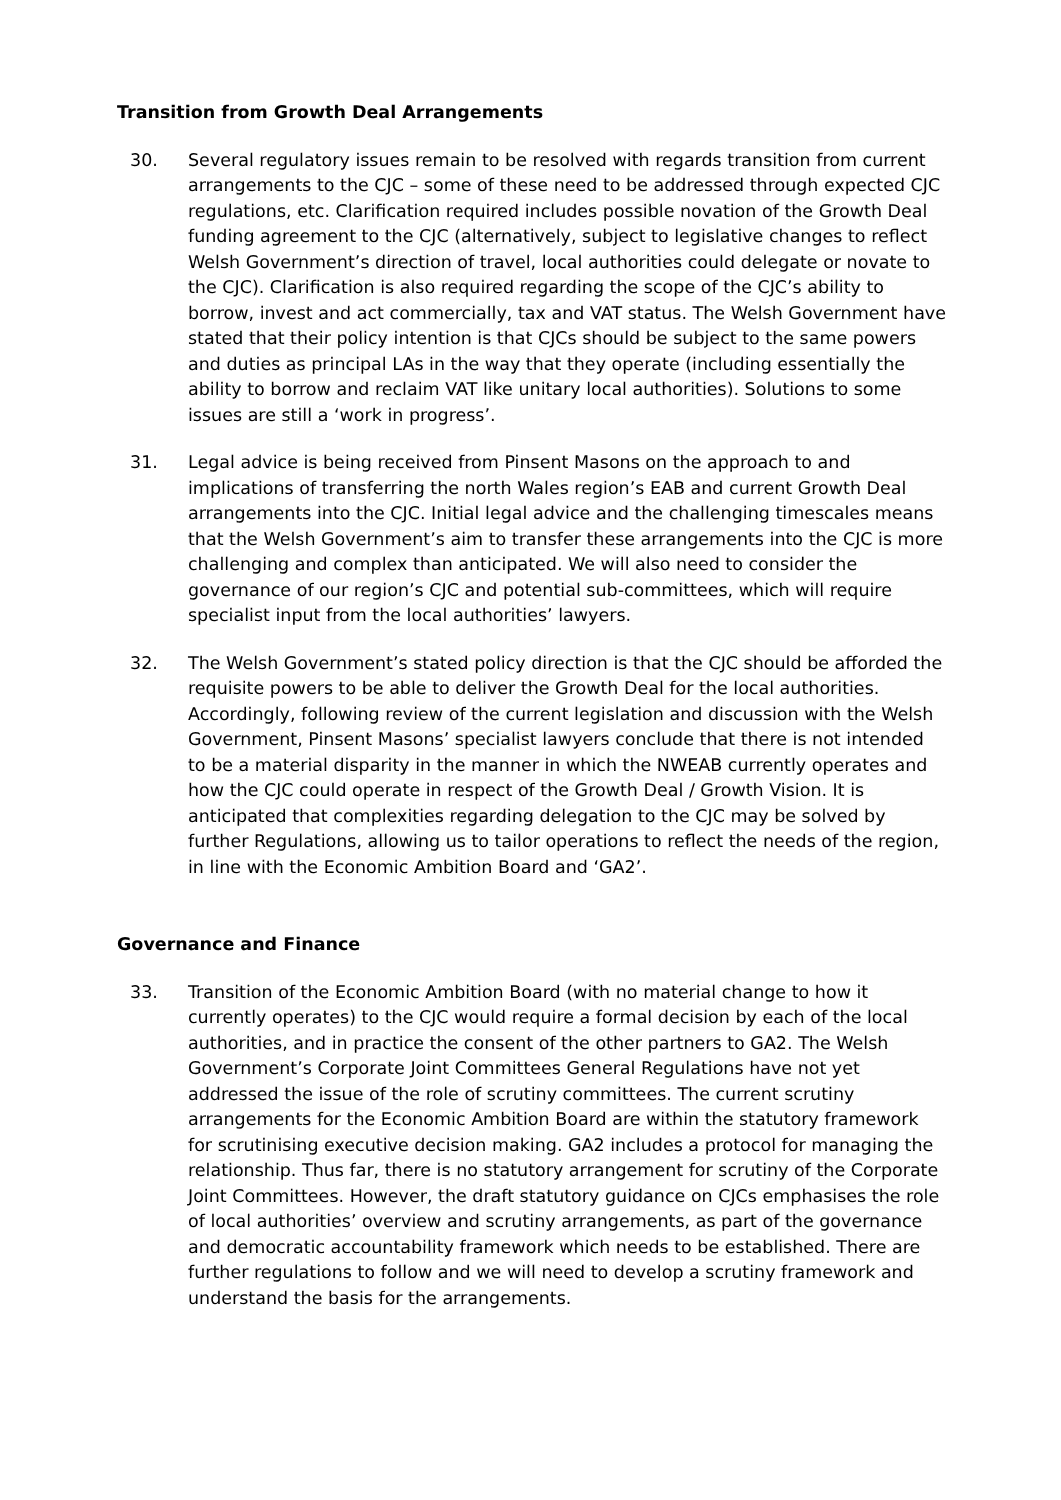Transition from Growth Deal Arrangements
30. Several regulatory issues remain to be resolved with regards transition from current arrangements to the CJC – some of these need to be addressed through expected CJC regulations, etc. Clarification required includes possible novation of the Growth Deal funding agreement to the CJC (alternatively, subject to legislative changes to reflect Welsh Government’s direction of travel, local authorities could delegate or novate to the CJC). Clarification is also required regarding the scope of the CJC’s ability to borrow, invest and act commercially, tax and VAT status. The Welsh Government have stated that their policy intention is that CJCs should be subject to the same powers and duties as principal LAs in the way that they operate (including essentially the ability to borrow and reclaim VAT like unitary local authorities). Solutions to some issues are still a ‘work in progress’.
31. Legal advice is being received from Pinsent Masons on the approach to and implications of transferring the north Wales region’s EAB and current Growth Deal arrangements into the CJC. Initial legal advice and the challenging timescales means that the Welsh Government’s aim to transfer these arrangements into the CJC is more challenging and complex than anticipated. We will also need to consider the governance of our region’s CJC and potential sub-committees, which will require specialist input from the local authorities’ lawyers.
32. The Welsh Government’s stated policy direction is that the CJC should be afforded the requisite powers to be able to deliver the Growth Deal for the local authorities. Accordingly, following review of the current legislation and discussion with the Welsh Government, Pinsent Masons’ specialist lawyers conclude that there is not intended to be a material disparity in the manner in which the NWEAB currently operates and how the CJC could operate in respect of the Growth Deal / Growth Vision. It is anticipated that complexities regarding delegation to the CJC may be solved by further Regulations, allowing us to tailor operations to reflect the needs of the region, in line with the Economic Ambition Board and ‘GA2’.
Governance and Finance
33. Transition of the Economic Ambition Board (with no material change to how it currently operates) to the CJC would require a formal decision by each of the local authorities, and in practice the consent of the other partners to GA2. The Welsh Government’s Corporate Joint Committees General Regulations have not yet addressed the issue of the role of scrutiny committees. The current scrutiny arrangements for the Economic Ambition Board are within the statutory framework for scrutinising executive decision making. GA2 includes a protocol for managing the relationship. Thus far, there is no statutory arrangement for scrutiny of the Corporate Joint Committees. However, the draft statutory guidance on CJCs emphasises the role of local authorities’ overview and scrutiny arrangements, as part of the governance and democratic accountability framework which needs to be established. There are further regulations to follow and we will need to develop a scrutiny framework and understand the basis for the arrangements.